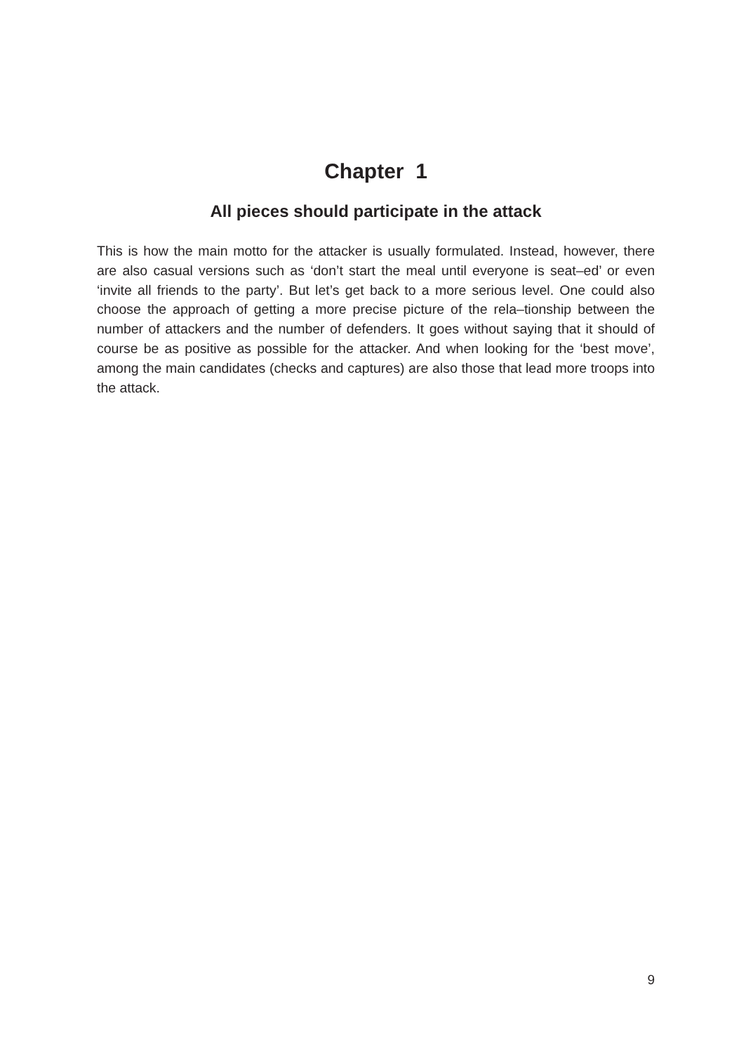Chapter 1
All pieces should participate in the attack
This is how the main motto for the attacker is usually formulated. Instead, however, there are also casual versions such as ‘don’t start the meal until everyone is seat–ed’ or even ‘invite all friends to the party’. But let’s get back to a more serious level. One could also choose the approach of getting a more precise picture of the rela–tionship between the number of attackers and the number of defenders. It goes without saying that it should of course be as positive as possible for the attacker. And when looking for the ‘best move’, among the main candidates (checks and captures) are also those that lead more troops into the attack.
9